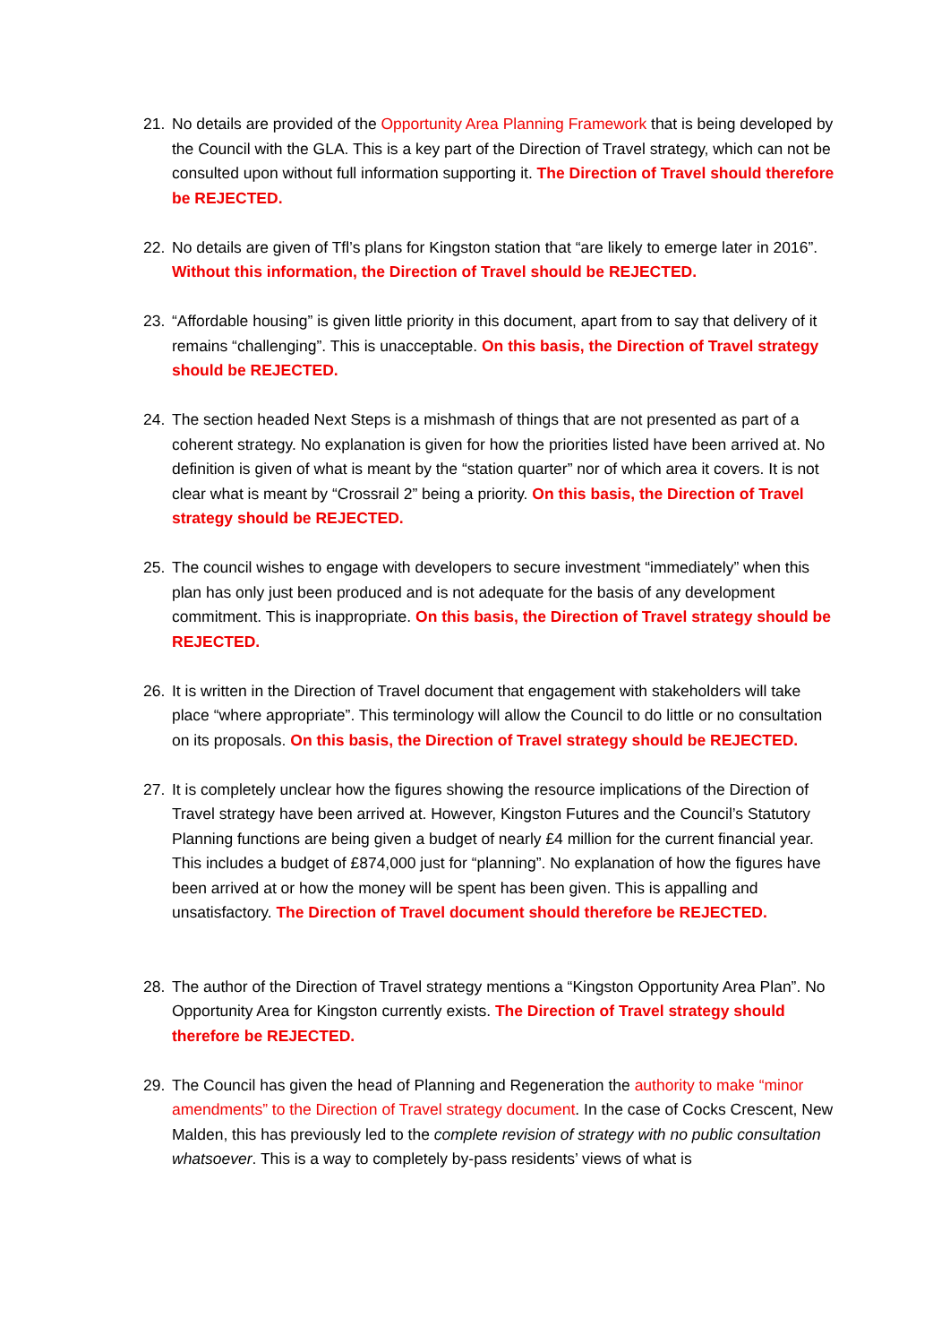21. No details are provided of the Opportunity Area Planning Framework that is being developed by the Council with the GLA. This is a key part of the Direction of Travel strategy, which can not be consulted upon without full information supporting it. The Direction of Travel should therefore be REJECTED.
22. No details are given of Tfl’s plans for Kingston station that “are likely to emerge later in 2016”. Without this information, the Direction of Travel should be REJECTED.
23. “Affordable housing” is given little priority in this document, apart from to say that delivery of it remains “challenging”. This is unacceptable. On this basis, the Direction of Travel strategy should be REJECTED.
24. The section headed Next Steps is a mishmash of things that are not presented as part of a coherent strategy. No explanation is given for how the priorities listed have been arrived at. No definition is given of what is meant by the “station quarter” nor of which area it covers. It is not clear what is meant by “Crossrail 2” being a priority. On this basis, the Direction of Travel strategy should be REJECTED.
25. The council wishes to engage with developers to secure investment “immediately” when this plan has only just been produced and is not adequate for the basis of any development commitment. This is inappropriate. On this basis, the Direction of Travel strategy should be REJECTED.
26. It is written in the Direction of Travel document that engagement with stakeholders will take place “where appropriate”. This terminology will allow the Council to do little or no consultation on its proposals. On this basis, the Direction of Travel strategy should be REJECTED.
27. It is completely unclear how the figures showing the resource implications of the Direction of Travel strategy have been arrived at. However, Kingston Futures and the Council’s Statutory Planning functions are being given a budget of nearly £4 million for the current financial year. This includes a budget of £874,000 just for “planning”. No explanation of how the figures have been arrived at or how the money will be spent has been given. This is appalling and unsatisfactory. The Direction of Travel document should therefore be REJECTED.
28. The author of the Direction of Travel strategy mentions a “Kingston Opportunity Area Plan”. No Opportunity Area for Kingston currently exists. The Direction of Travel strategy should therefore be REJECTED.
29. The Council has given the head of Planning and Regeneration the authority to make “minor amendments” to the Direction of Travel strategy document. In the case of Cocks Crescent, New Malden, this has previously led to the complete revision of strategy with no public consultation whatsoever. This is a way to completely by-pass residents’ views of what is